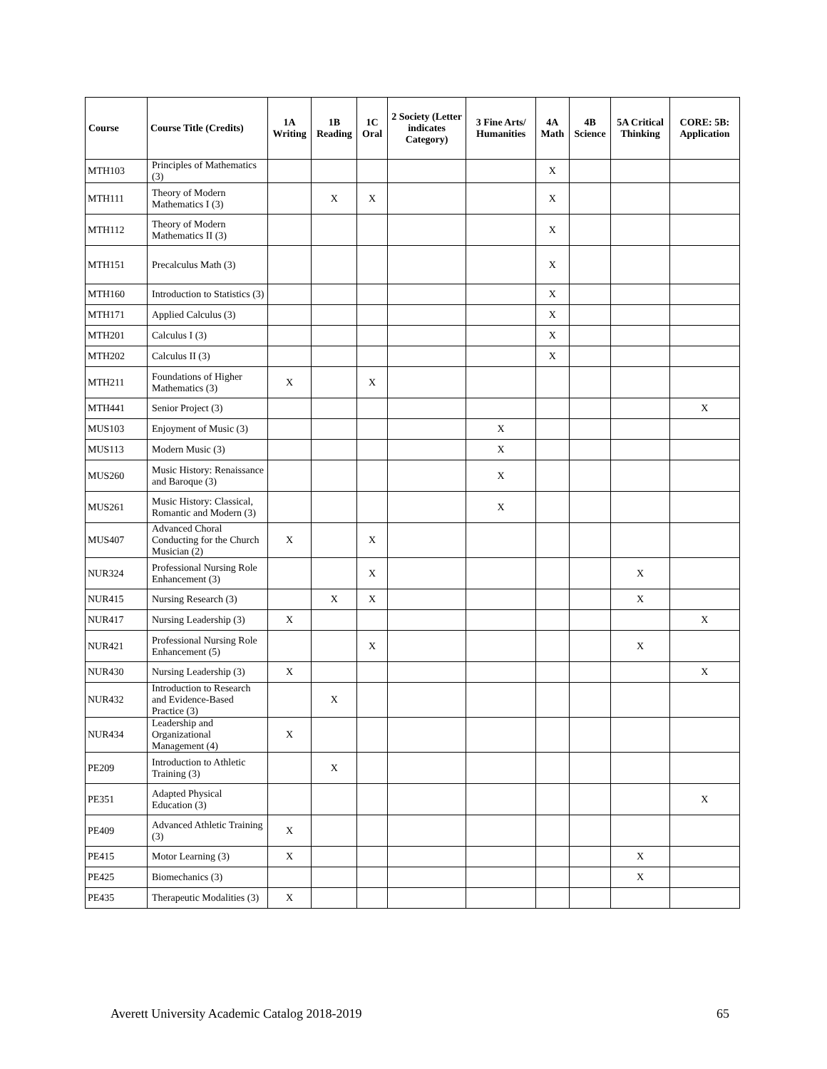| Course | Course Title (Credits) | 1A Writing | 1B Reading | 1C Oral | 2 Society (Letter indicates Category) | 3 Fine Arts/ Humanities | 4A Math | 4B Science | 5A Critical Thinking | CORE: 5B: Application |
| --- | --- | --- | --- | --- | --- | --- | --- | --- | --- | --- |
| MTH103 | Principles of Mathematics (3) | | | | | | X | | | |
| MTH111 | Theory of Modern Mathematics I (3) | | X | X | | | X | | | |
| MTH112 | Theory of Modern Mathematics II (3) | | | | | | X | | | |
| MTH151 | Precalculus Math (3) | | | | | | X | | | |
| MTH160 | Introduction to Statistics (3) | | | | | | X | | | |
| MTH171 | Applied Calculus (3) | | | | | | X | | | |
| MTH201 | Calculus I (3) | | | | | | X | | | |
| MTH202 | Calculus II (3) | | | | | | X | | | |
| MTH211 | Foundations of Higher Mathematics (3) | X | | X | | | | | | |
| MTH441 | Senior Project (3) | | | | | | | | | X |
| MUS103 | Enjoyment of Music (3) | | | | | X | | | | |
| MUS113 | Modern Music (3) | | | | | X | | | | |
| MUS260 | Music History: Renaissance and Baroque (3) | | | | | X | | | | |
| MUS261 | Music History: Classical, Romantic and Modern (3) | | | | | X | | | | |
| MUS407 | Advanced Choral Conducting for the Church Musician (2) | X | | X | | | | | | |
| NUR324 | Professional Nursing Role Enhancement (3) | | | X | | | | | X | |
| NUR415 | Nursing Research (3) | | X | X | | | | | X | |
| NUR417 | Nursing Leadership (3) | X | | | | | | | | X |
| NUR421 | Professional Nursing Role Enhancement (5) | | | X | | | | | X | |
| NUR430 | Nursing Leadership (3) | X | | | | | | | | X |
| NUR432 | Introduction to Research and Evidence-Based Practice (3) | | X | | | | | | | |
| NUR434 | Leadership and Organizational Management (4) | X | | | | | | | | |
| PE209 | Introduction to Athletic Training (3) | | X | | | | | | | |
| PE351 | Adapted Physical Education (3) | | | | | | | | | X |
| PE409 | Advanced Athletic Training (3) | X | | | | | | | | |
| PE415 | Motor Learning (3) | X | | | | | | | X | |
| PE425 | Biomechanics (3) | | | | | | | | X | |
| PE435 | Therapeutic Modalities (3) | X | | | | | | | | |
Averett University Academic Catalog 2018-2019 65